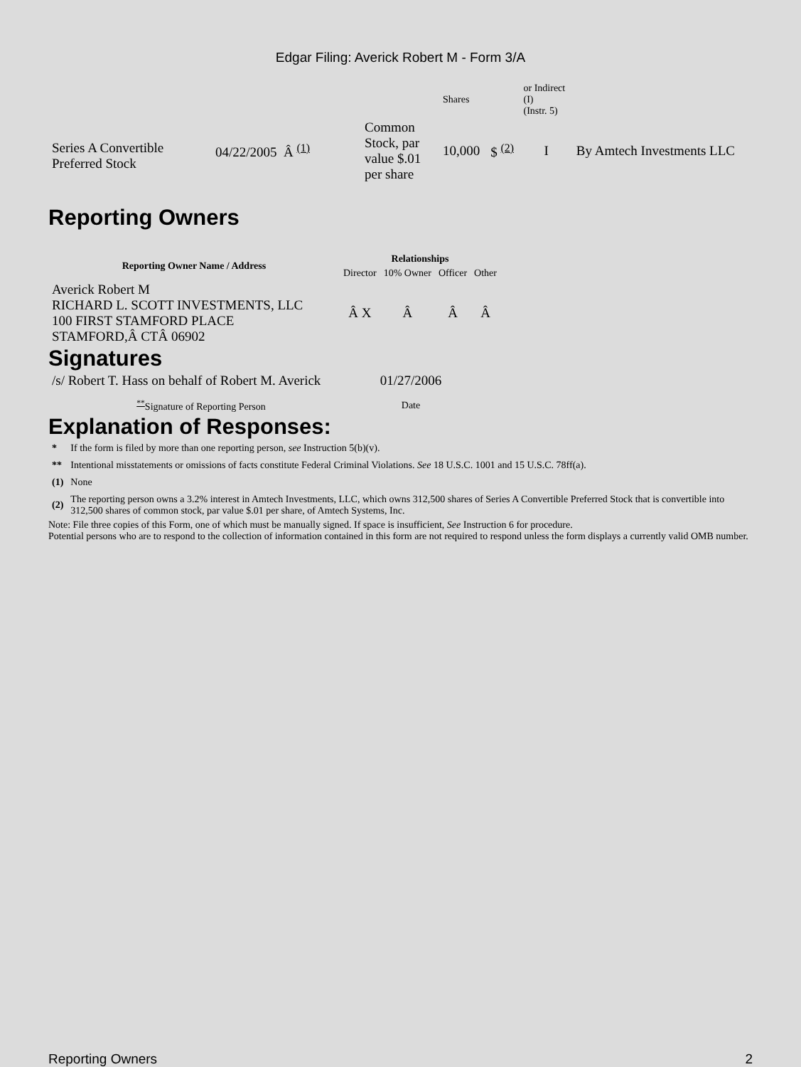Edgar Filing: Averick Robert M - Form 3/A
| | | | Shares | | or Indirect (I) (Instr. 5) | |
| Series A Convertible Preferred Stock | 04/22/2005 Â <sup>(1)</sup> | Common Stock, par value $.01 per share | 10,000 | $ <sup>(2)</sup> | I | By Amtech Investments LLC |
Reporting Owners
| Reporting Owner Name / Address | Relationships | | | |
| --- | --- | --- | --- | --- |
| | Director | 10% Owner | Officer | Other |
| Averick Robert M RICHARD L. SCOTT INVESTMENTS, LLC 100 FIRST STAMFORD PLACE STAMFORD,Â CTÂ 06902 | Â X | Â | Â | Â |
Signatures
| /s/ Robert T. Hass on behalf of Robert M. Averick | 01/27/2006 |
| <sup>**</sup> Signature of Reporting Person | Date |
Explanation of Responses:
| * | If the form is filed by more than one reporting person, see Instruction 5(b)(v). |
| ** | Intentional misstatements or omissions of facts constitute Federal Criminal Violations. See 18 U.S.C. 1001 and 15 U.S.C. 78ff(a). |
| (1) | None |
| (2) | The reporting person owns a 3.2% interest in Amtech Investments, LLC, which owns 312,500 shares of Series A Convertible Preferred Stock that is convertible into 312,500 shares of common stock, par value $.01 per share, of Amtech Systems, Inc. |
Note: File three copies of this Form, one of which must be manually signed. If space is insufficient, See Instruction 6 for procedure.
Potential persons who are to respond to the collection of information contained in this form are not required to respond unless the form displays a currently valid OMB number.
Reporting Owners 2